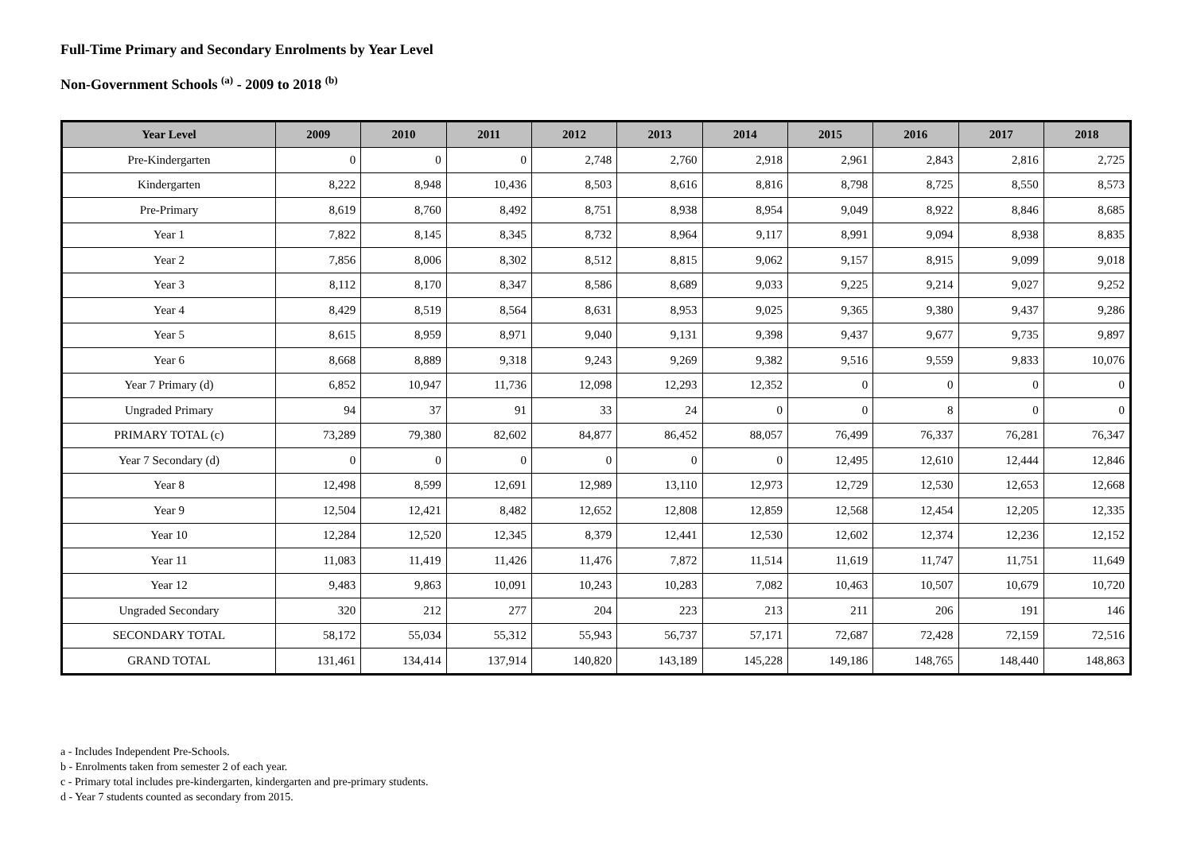Full-Time Primary and Secondary Enrolments by Year Level
Non-Government Schools <sup>(a)</sup> - 2009 to 2018 <sup>(b)</sup>
| Year Level | 2009 | 2010 | 2011 | 2012 | 2013 | 2014 | 2015 | 2016 | 2017 | 2018 |
| --- | --- | --- | --- | --- | --- | --- | --- | --- | --- | --- |
| Pre-Kindergarten | 0 | 0 | 0 | 2,748 | 2,760 | 2,918 | 2,961 | 2,843 | 2,816 | 2,725 |
| Kindergarten | 8,222 | 8,948 | 10,436 | 8,503 | 8,616 | 8,816 | 8,798 | 8,725 | 8,550 | 8,573 |
| Pre-Primary | 8,619 | 8,760 | 8,492 | 8,751 | 8,938 | 8,954 | 9,049 | 8,922 | 8,846 | 8,685 |
| Year 1 | 7,822 | 8,145 | 8,345 | 8,732 | 8,964 | 9,117 | 8,991 | 9,094 | 8,938 | 8,835 |
| Year 2 | 7,856 | 8,006 | 8,302 | 8,512 | 8,815 | 9,062 | 9,157 | 8,915 | 9,099 | 9,018 |
| Year 3 | 8,112 | 8,170 | 8,347 | 8,586 | 8,689 | 9,033 | 9,225 | 9,214 | 9,027 | 9,252 |
| Year 4 | 8,429 | 8,519 | 8,564 | 8,631 | 8,953 | 9,025 | 9,365 | 9,380 | 9,437 | 9,286 |
| Year 5 | 8,615 | 8,959 | 8,971 | 9,040 | 9,131 | 9,398 | 9,437 | 9,677 | 9,735 | 9,897 |
| Year 6 | 8,668 | 8,889 | 9,318 | 9,243 | 9,269 | 9,382 | 9,516 | 9,559 | 9,833 | 10,076 |
| Year 7 Primary (d) | 6,852 | 10,947 | 11,736 | 12,098 | 12,293 | 12,352 | 0 | 0 | 0 | 0 |
| Ungraded Primary | 94 | 37 | 91 | 33 | 24 | 0 | 0 | 8 | 0 | 0 |
| PRIMARY TOTAL (c) | 73,289 | 79,380 | 82,602 | 84,877 | 86,452 | 88,057 | 76,499 | 76,337 | 76,281 | 76,347 |
| Year 7 Secondary (d) | 0 | 0 | 0 | 0 | 0 | 0 | 12,495 | 12,610 | 12,444 | 12,846 |
| Year 8 | 12,498 | 8,599 | 12,691 | 12,989 | 13,110 | 12,973 | 12,729 | 12,530 | 12,653 | 12,668 |
| Year 9 | 12,504 | 12,421 | 8,482 | 12,652 | 12,808 | 12,859 | 12,568 | 12,454 | 12,205 | 12,335 |
| Year 10 | 12,284 | 12,520 | 12,345 | 8,379 | 12,441 | 12,530 | 12,602 | 12,374 | 12,236 | 12,152 |
| Year 11 | 11,083 | 11,419 | 11,426 | 11,476 | 7,872 | 11,514 | 11,619 | 11,747 | 11,751 | 11,649 |
| Year 12 | 9,483 | 9,863 | 10,091 | 10,243 | 10,283 | 7,082 | 10,463 | 10,507 | 10,679 | 10,720 |
| Ungraded Secondary | 320 | 212 | 277 | 204 | 223 | 213 | 211 | 206 | 191 | 146 |
| SECONDARY TOTAL | 58,172 | 55,034 | 55,312 | 55,943 | 56,737 | 57,171 | 72,687 | 72,428 | 72,159 | 72,516 |
| GRAND TOTAL | 131,461 | 134,414 | 137,914 | 140,820 | 143,189 | 145,228 | 149,186 | 148,765 | 148,440 | 148,863 |
a - Includes Independent Pre-Schools.
b - Enrolments taken from semester 2 of each year.
c - Primary total includes pre-kindergarten, kindergarten and pre-primary students.
d - Year 7 students counted as secondary from 2015.